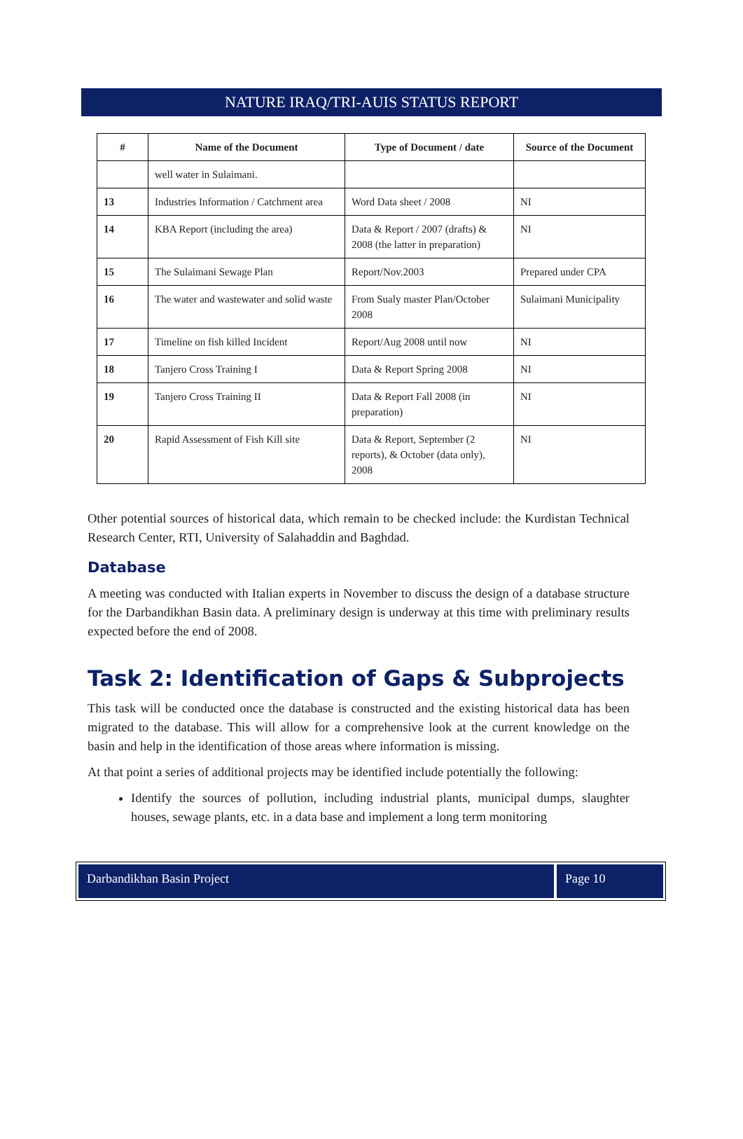NATURE IRAQ/TRI-AUIS STATUS REPORT
| # | Name of the Document | Type of Document / date | Source of the Document |
| --- | --- | --- | --- |
| | well water in Sulaimani. | | |
| 13 | Industries Information / Catchment area | Word Data sheet / 2008 | NI |
| 14 | KBA Report (including the area) | Data & Report / 2007 (drafts) & 2008 (the latter in preparation) | NI |
| 15 | The Sulaimani Sewage Plan | Report/Nov.2003 | Prepared under CPA |
| 16 | The water and wastewater and solid waste | From Sualy master Plan/October 2008 | Sulaimani Municipality |
| 17 | Timeline on fish killed Incident | Report/Aug 2008 until now | NI |
| 18 | Tanjero Cross Training I | Data & Report Spring 2008 | NI |
| 19 | Tanjero Cross Training II | Data & Report Fall 2008 (in preparation) | NI |
| 20 | Rapid Assessment of Fish Kill site | Data & Report, September (2 reports), & October (data only), 2008 | NI |
Other potential sources of historical data, which remain to be checked include: the Kurdistan Technical Research Center, RTI, University of Salahaddin and Baghdad.
Database
A meeting was conducted with Italian experts in November to discuss the design of a database structure for the Darbandikhan Basin data. A preliminary design is underway at this time with preliminary results expected before the end of 2008.
Task 2: Identification of Gaps & Subprojects
This task will be conducted once the database is constructed and the existing historical data has been migrated to the database. This will allow for a comprehensive look at the current knowledge on the basin and help in the identification of those areas where information is missing.
At that point a series of additional projects may be identified include potentially the following:
Identify the sources of pollution, including industrial plants, municipal dumps, slaughter houses, sewage plants, etc. in a data base and implement a long term monitoring
Darbandikhan Basin Project Page 10